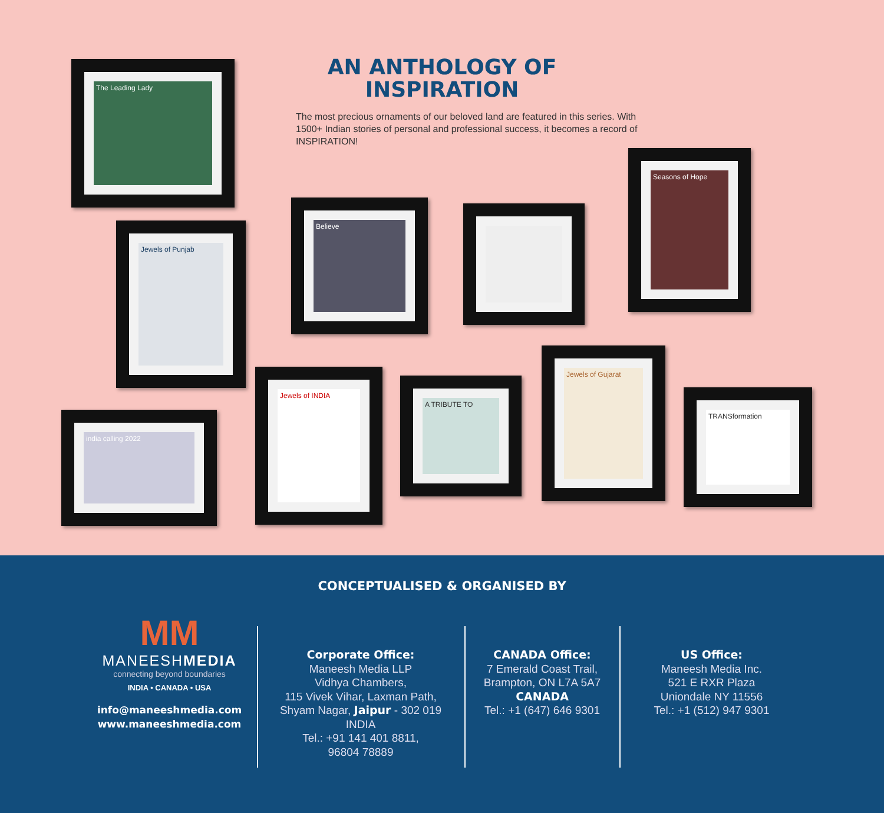AN ANTHOLOGY OF
INSPIRATION
The most precious ornaments of our beloved land are featured in this series. With 1500+ Indian stories of personal and professional success, it becomes a record of INSPIRATION!
The Leading Lady
Jewels of Punjab
Believe
Seasons of Hope
india calling 2022
Jewels of INDIA
A TRIBUTE TO
Jewels of Gujarat
TRANSformation
CONCEPTUALISED & ORGANISED BY
MM
MANEESHMEDIA
connecting beyond boundaries
INDIA • CANADA • USA
info@maneeshmedia.com
www.maneeshmedia.com
Corporate Office:
Maneesh Media LLP
Vidhya Chambers,
115 Vivek Vihar, Laxman Path,
Shyam Nagar, Jaipur - 302 019
INDIA
Tel.: +91 141 401 8811,
96804 78889
CANADA Office:
7 Emerald Coast Trail,
Brampton, ON L7A 5A7
CANADA
Tel.: +1 (647) 646 9301
US Office:
Maneesh Media Inc.
521 E RXR Plaza
Uniondale NY 11556
Tel.: +1 (512) 947 9301